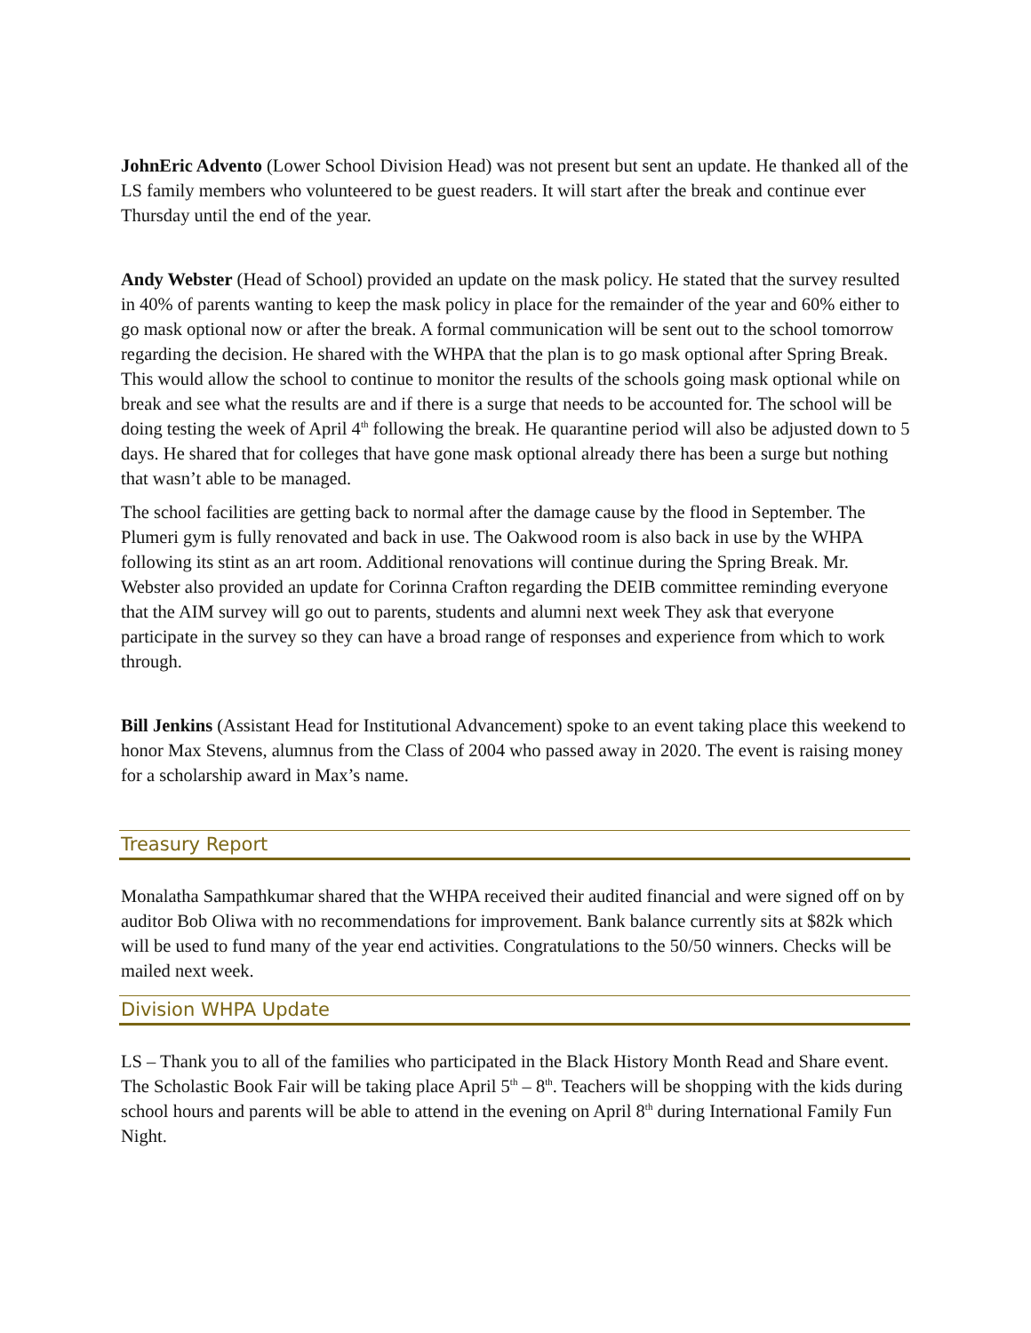JohnEric Advento (Lower School Division Head) was not present but sent an update. He thanked all of the LS family members who volunteered to be guest readers. It will start after the break and continue ever Thursday until the end of the year.
Andy Webster (Head of School) provided an update on the mask policy. He stated that the survey resulted in 40% of parents wanting to keep the mask policy in place for the remainder of the year and 60% either to go mask optional now or after the break. A formal communication will be sent out to the school tomorrow regarding the decision. He shared with the WHPA that the plan is to go mask optional after Spring Break. This would allow the school to continue to monitor the results of the schools going mask optional while on break and see what the results are and if there is a surge that needs to be accounted for. The school will be doing testing the week of April 4<sup>th</sup> following the break. He quarantine period will also be adjusted down to 5 days. He shared that for colleges that have gone mask optional already there has been a surge but nothing that wasn’t able to be managed.
The school facilities are getting back to normal after the damage cause by the flood in September. The Plumeri gym is fully renovated and back in use. The Oakwood room is also back in use by the WHPA following its stint as an art room. Additional renovations will continue during the Spring Break. Mr. Webster also provided an update for Corinna Crafton regarding the DEIB committee reminding everyone that the AIM survey will go out to parents, students and alumni next week They ask that everyone participate in the survey so they can have a broad range of responses and experience from which to work through.
Bill Jenkins (Assistant Head for Institutional Advancement) spoke to an event taking place this weekend to honor Max Stevens, alumnus from the Class of 2004 who passed away in 2020. The event is raising money for a scholarship award in Max’s name.
Treasury Report
Monalatha Sampathkumar shared that the WHPA received their audited financial and were signed off on by auditor Bob Oliwa with no recommendations for improvement. Bank balance currently sits at $82k which will be used to fund many of the year end activities. Congratulations to the 50/50 winners. Checks will be mailed next week.
Division WHPA Update
LS – Thank you to all of the families who participated in the Black History Month Read and Share event. The Scholastic Book Fair will be taking place April 5<sup>th</sup> – 8<sup>th</sup>. Teachers will be shopping with the kids during school hours and parents will be able to attend in the evening on April 8<sup>th</sup> during International Family Fun Night.